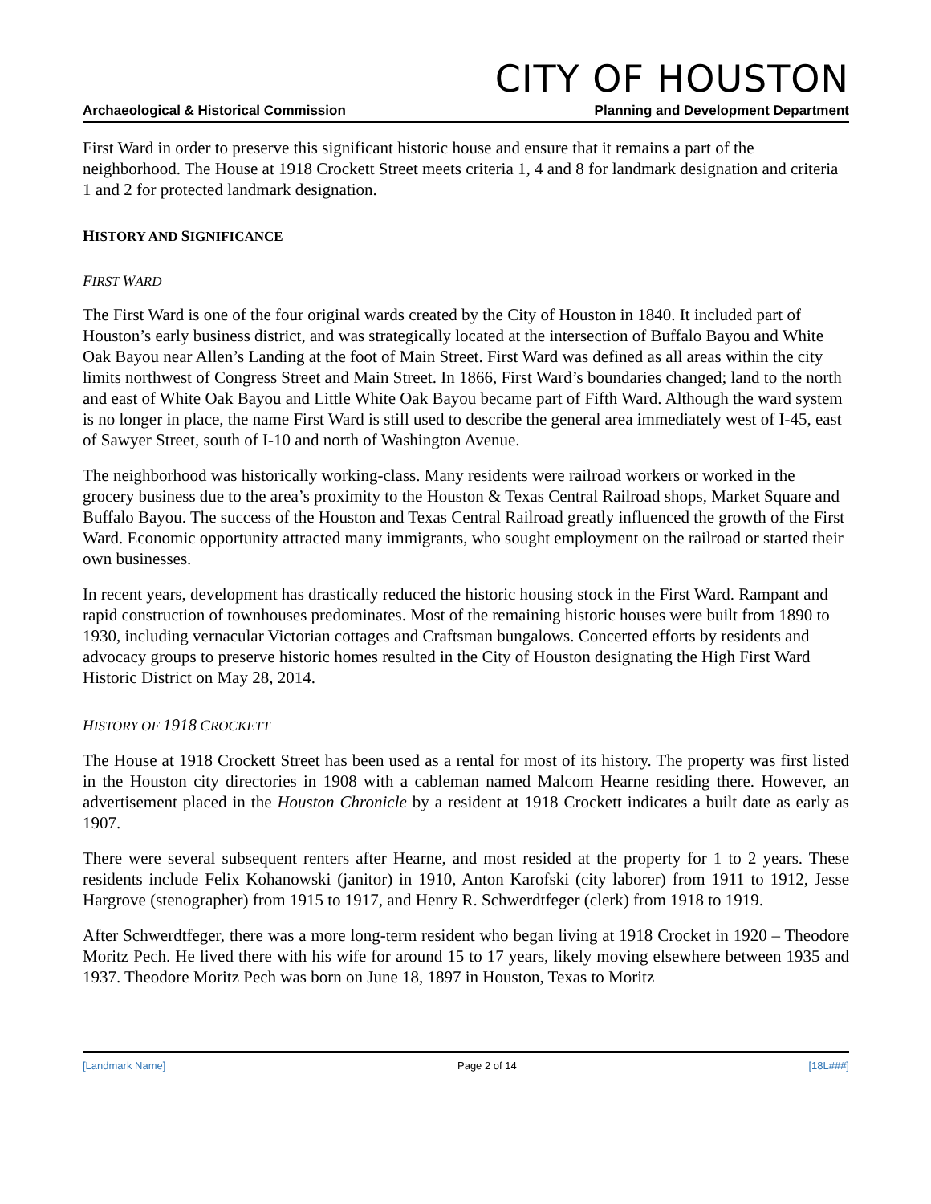CITY OF HOUSTON
Archaeological & Historical Commission Planning and Development Department
First Ward in order to preserve this significant historic house and ensure that it remains a part of the neighborhood. The House at 1918 Crockett Street meets criteria 1, 4 and 8 for landmark designation and criteria 1 and 2 for protected landmark designation.
HISTORY AND SIGNIFICANCE
FIRST WARD
The First Ward is one of the four original wards created by the City of Houston in 1840. It included part of Houston’s early business district, and was strategically located at the intersection of Buffalo Bayou and White Oak Bayou near Allen’s Landing at the foot of Main Street. First Ward was defined as all areas within the city limits northwest of Congress Street and Main Street. In 1866, First Ward’s boundaries changed; land to the north and east of White Oak Bayou and Little White Oak Bayou became part of Fifth Ward. Although the ward system is no longer in place, the name First Ward is still used to describe the general area immediately west of I-45, east of Sawyer Street, south of I-10 and north of Washington Avenue.
The neighborhood was historically working-class. Many residents were railroad workers or worked in the grocery business due to the area’s proximity to the Houston & Texas Central Railroad shops, Market Square and Buffalo Bayou. The success of the Houston and Texas Central Railroad greatly influenced the growth of the First Ward. Economic opportunity attracted many immigrants, who sought employment on the railroad or started their own businesses.
In recent years, development has drastically reduced the historic housing stock in the First Ward. Rampant and rapid construction of townhouses predominates. Most of the remaining historic houses were built from 1890 to 1930, including vernacular Victorian cottages and Craftsman bungalows. Concerted efforts by residents and advocacy groups to preserve historic homes resulted in the City of Houston designating the High First Ward Historic District on May 28, 2014.
HISTORY OF 1918 CROCKETT
The House at 1918 Crockett Street has been used as a rental for most of its history. The property was first listed in the Houston city directories in 1908 with a cableman named Malcom Hearne residing there. However, an advertisement placed in the Houston Chronicle by a resident at 1918 Crockett indicates a built date as early as 1907.
There were several subsequent renters after Hearne, and most resided at the property for 1 to 2 years. These residents include Felix Kohanowski (janitor) in 1910, Anton Karofski (city laborer) from 1911 to 1912, Jesse Hargrove (stenographer) from 1915 to 1917, and Henry R. Schwerdtfeger (clerk) from 1918 to 1919.
After Schwerdtfeger, there was a more long-term resident who began living at 1918 Crocket in 1920 – Theodore Moritz Pech. He lived there with his wife for around 15 to 17 years, likely moving elsewhere between 1935 and 1937. Theodore Moritz Pech was born on June 18, 1897 in Houston, Texas to Moritz
[Landmark Name] Page 2 of 14 [18L###]